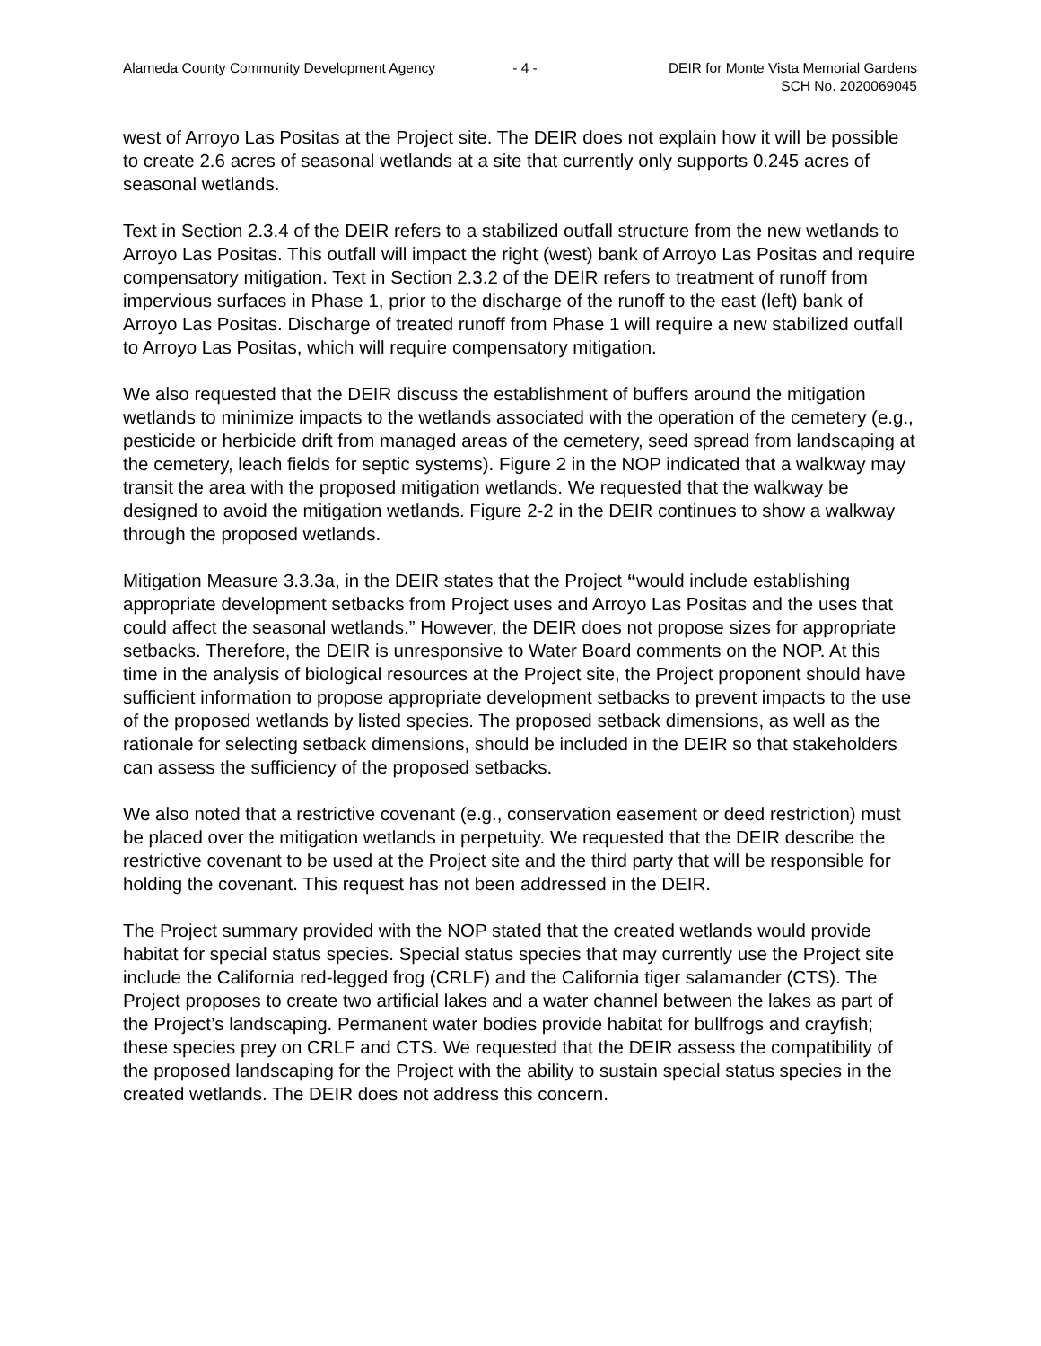Alameda County Community Development Agency
- 4 - DEIR for Monte Vista Memorial Gardens
SCH No. 2020069045
west of Arroyo Las Positas at the Project site. The DEIR does not explain how it will be possible to create 2.6 acres of seasonal wetlands at a site that currently only supports 0.245 acres of seasonal wetlands.
Text in Section 2.3.4 of the DEIR refers to a stabilized outfall structure from the new wetlands to Arroyo Las Positas. This outfall will impact the right (west) bank of Arroyo Las Positas and require compensatory mitigation. Text in Section 2.3.2 of the DEIR refers to treatment of runoff from impervious surfaces in Phase 1, prior to the discharge of the runoff to the east (left) bank of Arroyo Las Positas. Discharge of treated runoff from Phase 1 will require a new stabilized outfall to Arroyo Las Positas, which will require compensatory mitigation.
We also requested that the DEIR discuss the establishment of buffers around the mitigation wetlands to minimize impacts to the wetlands associated with the operation of the cemetery (e.g., pesticide or herbicide drift from managed areas of the cemetery, seed spread from landscaping at the cemetery, leach fields for septic systems). Figure 2 in the NOP indicated that a walkway may transit the area with the proposed mitigation wetlands. We requested that the walkway be designed to avoid the mitigation wetlands. Figure 2-2 in the DEIR continues to show a walkway through the proposed wetlands.
Mitigation Measure 3.3.3a, in the DEIR states that the Project “would include establishing appropriate development setbacks from Project uses and Arroyo Las Positas and the uses that could affect the seasonal wetlands.” However, the DEIR does not propose sizes for appropriate setbacks. Therefore, the DEIR is unresponsive to Water Board comments on the NOP. At this time in the analysis of biological resources at the Project site, the Project proponent should have sufficient information to propose appropriate development setbacks to prevent impacts to the use of the proposed wetlands by listed species. The proposed setback dimensions, as well as the rationale for selecting setback dimensions, should be included in the DEIR so that stakeholders can assess the sufficiency of the proposed setbacks.
We also noted that a restrictive covenant (e.g., conservation easement or deed restriction) must be placed over the mitigation wetlands in perpetuity. We requested that the DEIR describe the restrictive covenant to be used at the Project site and the third party that will be responsible for holding the covenant. This request has not been addressed in the DEIR.
The Project summary provided with the NOP stated that the created wetlands would provide habitat for special status species. Special status species that may currently use the Project site include the California red-legged frog (CRLF) and the California tiger salamander (CTS). The Project proposes to create two artificial lakes and a water channel between the lakes as part of the Project’s landscaping. Permanent water bodies provide habitat for bullfrogs and crayfish; these species prey on CRLF and CTS. We requested that the DEIR assess the compatibility of the proposed landscaping for the Project with the ability to sustain special status species in the created wetlands. The DEIR does not address this concern.